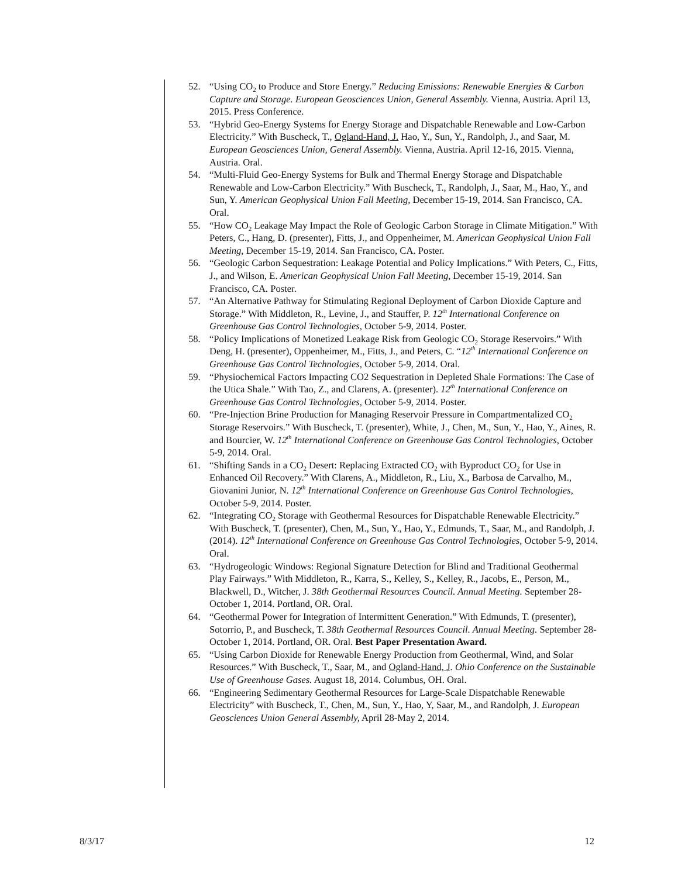52. “Using CO<sub>2</sub> to Produce and Store Energy.” Reducing Emissions: Renewable Energies & Carbon Capture and Storage. European Geosciences Union, General Assembly. Vienna, Austria. April 13, 2015. Press Conference.
53. “Hybrid Geo-Energy Systems for Energy Storage and Dispatchable Renewable and Low-Carbon Electricity.” With Buscheck, T., Ogland-Hand, J. Hao, Y., Sun, Y., Randolph, J., and Saar, M. European Geosciences Union, General Assembly. Vienna, Austria. April 12-16, 2015. Vienna, Austria. Oral.
54. “Multi-Fluid Geo-Energy Systems for Bulk and Thermal Energy Storage and Dispatchable Renewable and Low-Carbon Electricity.” With Buscheck, T., Randolph, J., Saar, M., Hao, Y., and Sun, Y. American Geophysical Union Fall Meeting, December 15-19, 2014. San Francisco, CA. Oral.
55. “How CO<sub>2</sub> Leakage May Impact the Role of Geologic Carbon Storage in Climate Mitigation.” With Peters, C., Hang, D. (presenter), Fitts, J., and Oppenheimer, M. American Geophysical Union Fall Meeting, December 15-19, 2014. San Francisco, CA. Poster.
56. “Geologic Carbon Sequestration: Leakage Potential and Policy Implications.” With Peters, C., Fitts, J., and Wilson, E. American Geophysical Union Fall Meeting, December 15-19, 2014. San Francisco, CA. Poster.
57. “An Alternative Pathway for Stimulating Regional Deployment of Carbon Dioxide Capture and Storage.” With Middleton, R., Levine, J., and Stauffer, P. 12<sup>th</sup> International Conference on Greenhouse Gas Control Technologies, October 5-9, 2014. Poster.
58. “Policy Implications of Monetized Leakage Risk from Geologic CO<sub>2</sub> Storage Reservoirs.” With Deng, H. (presenter), Oppenheimer, M., Fitts, J., and Peters, C. “12<sup>th</sup> International Conference on Greenhouse Gas Control Technologies, October 5-9, 2014. Oral.
59. “Physiochemical Factors Impacting CO2 Sequestration in Depleted Shale Formations: The Case of the Utica Shale.” With Tao, Z., and Clarens, A. (presenter). 12<sup>th</sup> International Conference on Greenhouse Gas Control Technologies, October 5-9, 2014. Poster.
60. “Pre-Injection Brine Production for Managing Reservoir Pressure in Compartmentalized CO<sub>2</sub> Storage Reservoirs.” With Buscheck, T. (presenter), White, J., Chen, M., Sun, Y., Hao, Y., Aines, R. and Bourcier, W. 12<sup>th</sup> International Conference on Greenhouse Gas Control Technologies, October 5-9, 2014. Oral.
61. “Shifting Sands in a CO<sub>2</sub> Desert: Replacing Extracted CO<sub>2</sub> with Byproduct CO<sub>2</sub> for Use in Enhanced Oil Recovery.” With Clarens, A., Middleton, R., Liu, X., Barbosa de Carvalho, M., Giovanini Junior, N. 12<sup>th</sup> International Conference on Greenhouse Gas Control Technologies, October 5-9, 2014. Poster.
62. “Integrating CO<sub>2</sub> Storage with Geothermal Resources for Dispatchable Renewable Electricity.” With Buscheck, T. (presenter), Chen, M., Sun, Y., Hao, Y., Edmunds, T., Saar, M., and Randolph, J. (2014). 12<sup>th</sup> International Conference on Greenhouse Gas Control Technologies, October 5-9, 2014. Oral.
63. “Hydrogeologic Windows: Regional Signature Detection for Blind and Traditional Geothermal Play Fairways.” With Middleton, R., Karra, S., Kelley, S., Kelley, R., Jacobs, E., Person, M., Blackwell, D., Witcher, J. 38th Geothermal Resources Council. Annual Meeting. September 28-October 1, 2014. Portland, OR. Oral.
64. “Geothermal Power for Integration of Intermittent Generation.” With Edmunds, T. (presenter), Sotorrio, P., and Buscheck, T. 38th Geothermal Resources Council. Annual Meeting. September 28-October 1, 2014. Portland, OR. Oral. Best Paper Presentation Award.
65. “Using Carbon Dioxide for Renewable Energy Production from Geothermal, Wind, and Solar Resources.” With Buscheck, T., Saar, M., and Ogland-Hand, J. Ohio Conference on the Sustainable Use of Greenhouse Gases. August 18, 2014. Columbus, OH. Oral.
66. “Engineering Sedimentary Geothermal Resources for Large-Scale Dispatchable Renewable Electricity” with Buscheck, T., Chen, M., Sun, Y., Hao, Y, Saar, M., and Randolph, J. European Geosciences Union General Assembly, April 28-May 2, 2014.
8/3/17 12